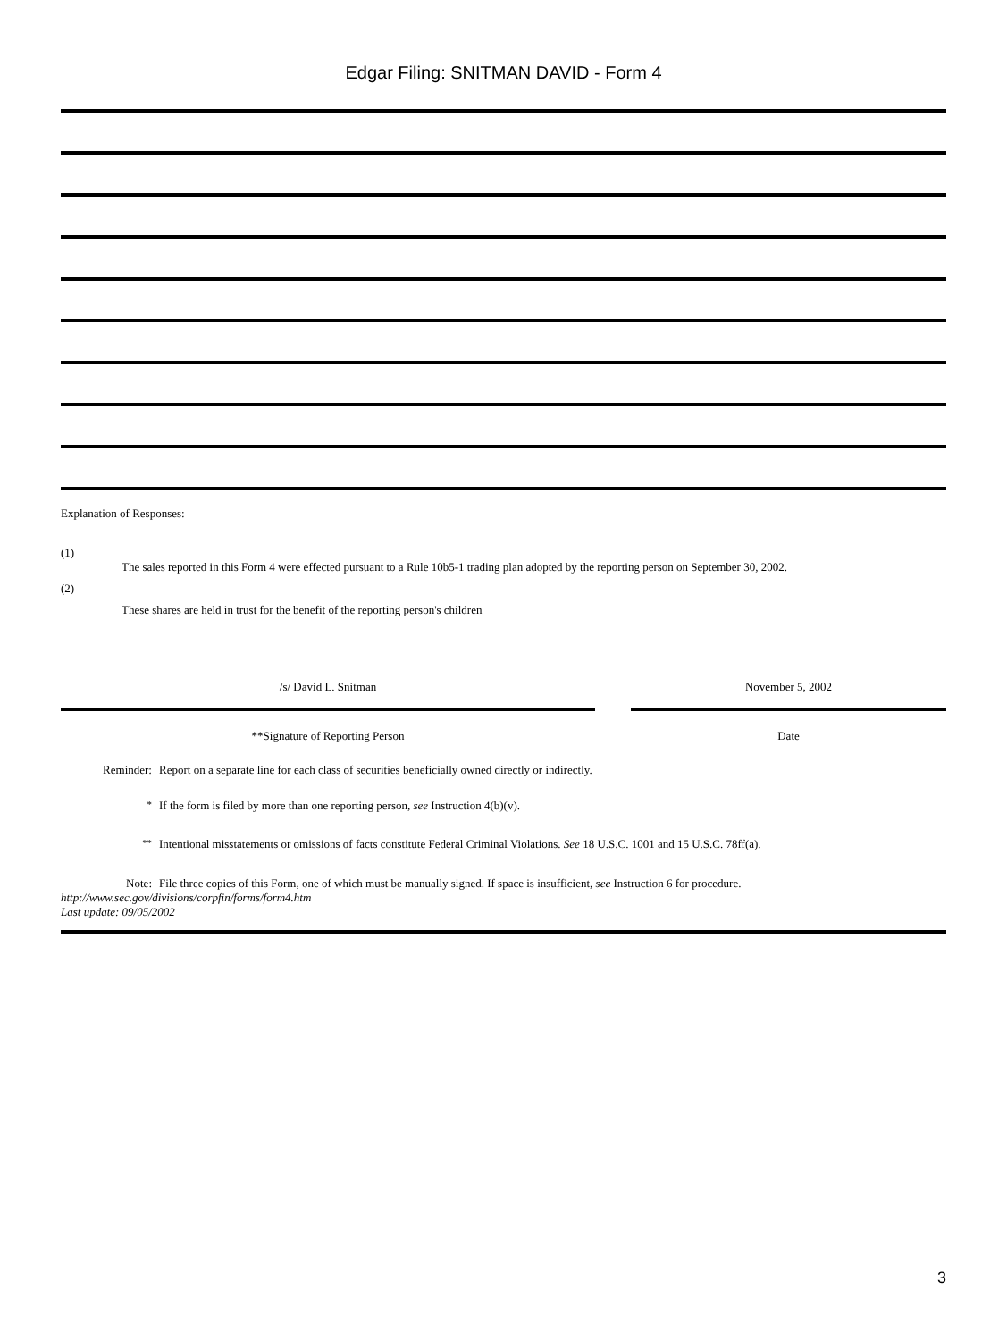Edgar Filing: SNITMAN DAVID - Form 4
Explanation of Responses:
(1)
The sales reported in this Form 4 were effected pursuant to a Rule 10b5-1 trading plan adopted by the reporting person on September 30, 2002.
(2)
These shares are held in trust for the benefit of the reporting person's children
/s/ David L. Snitman
**Signature of Reporting Person
November 5, 2002
Date
Reminder: Report on a separate line for each class of securities beneficially owned directly or indirectly.
<sup>*</sup> If the form is filed by more than one reporting person, see Instruction 4(b)(v).
<sup>**</sup> Intentional misstatements or omissions of facts constitute Federal Criminal Violations. See 18 U.S.C. 1001 and 15 U.S.C. 78ff(a).
Note: File three copies of this Form, one of which must be manually signed. If space is insufficient, see Instruction 6 for procedure.
http://www.sec.gov/divisions/corpfin/forms/form4.htm
Last update: 09/05/2002
3